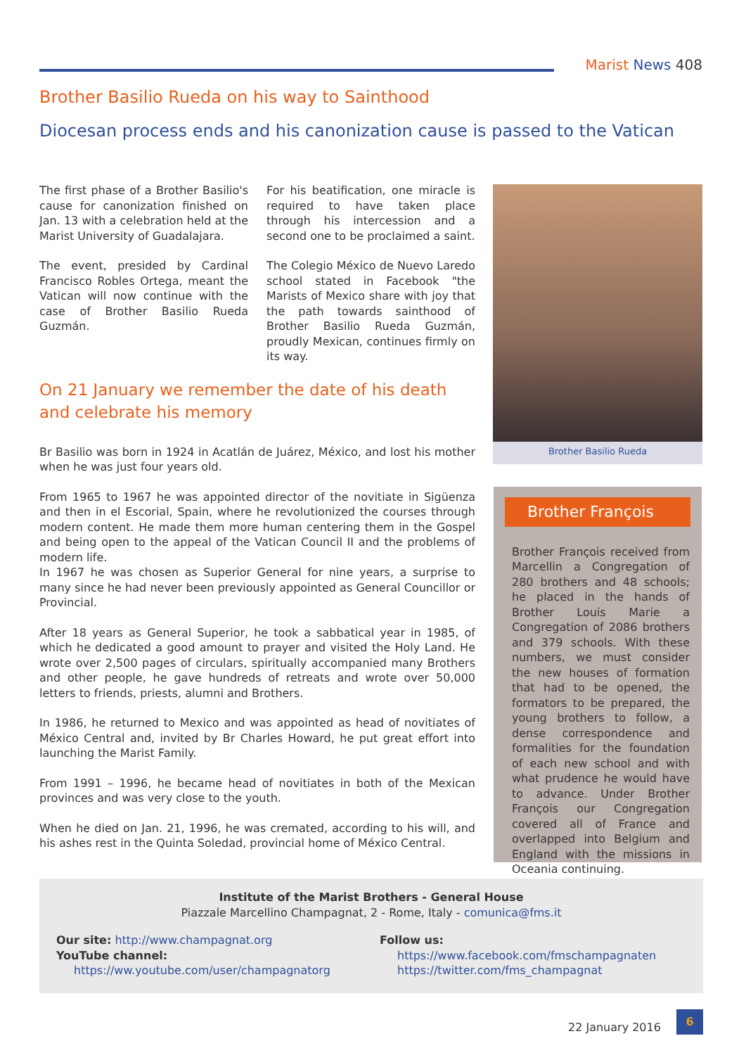Marist News 408
Brother Basilio Rueda on his way to Sainthood
Diocesan process ends and his canonization cause is passed to the Vatican
The first phase of a Brother Basilio's cause for canonization finished on Jan. 13 with a celebration held at the Marist University of Guadalajara.
The event, presided by Cardinal Francisco Robles Ortega, meant the Vatican will now continue with the case of Brother Basilio Rueda Guzmán.
For his beatification, one miracle is required to have taken place through his intercession and a second one to be proclaimed a saint.
The Colegio México de Nuevo Laredo school stated in Facebook "the Marists of Mexico share with joy that the path towards sainthood of Brother Basilio Rueda Guzmán, proudly Mexican, continues firmly on its way.
On 21 January we remember the date of his death and celebrate his memory
Br Basilio was born in 1924 in Acatlán de Juárez, México, and lost his mother when he was just four years old.
From 1965 to 1967 he was appointed director of the novitiate in Sigüenza and then in el Escorial, Spain, where he revolutionized the courses through modern content. He made them more human centering them in the Gospel and being open to the appeal of the Vatican Council II and the problems of modern life.
In 1967 he was chosen as Superior General for nine years, a surprise to many since he had never been previously appointed as General Councillor or Provincial.
After 18 years as General Superior, he took a sabbatical year in 1985, of which he dedicated a good amount to prayer and visited the Holy Land. He wrote over 2,500 pages of circulars, spiritually accompanied many Brothers and other people, he gave hundreds of retreats and wrote over 50,000 letters to friends, priests, alumni and Brothers.
In 1986, he returned to Mexico and was appointed as head of novitiates of México Central and, invited by Br Charles Howard, he put great effort into launching the Marist Family.
From 1991 – 1996, he became head of novitiates in both of the Mexican provinces and was very close to the youth.
When he died on Jan. 21, 1996, he was cremated, according to his will, and his ashes rest in the Quinta Soledad, provincial home of México Central.
Brother Basilio Rueda
Brother François
Brother François received from Marcellin a Congregation of 280 brothers and 48 schools; he placed in the hands of Brother Louis Marie a Congregation of 2086 brothers and 379 schools. With these numbers, we must consider the new houses of formation that had to be opened, the formators to be prepared, the young brothers to follow, a dense correspondence and formalities for the foundation of each new school and with what prudence he would have to advance. Under Brother François our Congregation covered all of France and overlapped into Belgium and England with the missions in Oceania continuing.
Institute of the Marist Brothers - General House
Piazzale Marcellino Champagnat, 2 - Rome, Italy - comunica@fms.it
Our site: http://www.champagnat.org
YouTube channel:
https://ww.youtube.com/user/champagnatorg
Follow us:
https://www.facebook.com/fmschampagnaten
https://twitter.com/fms_champagnat
22 January 2016
6